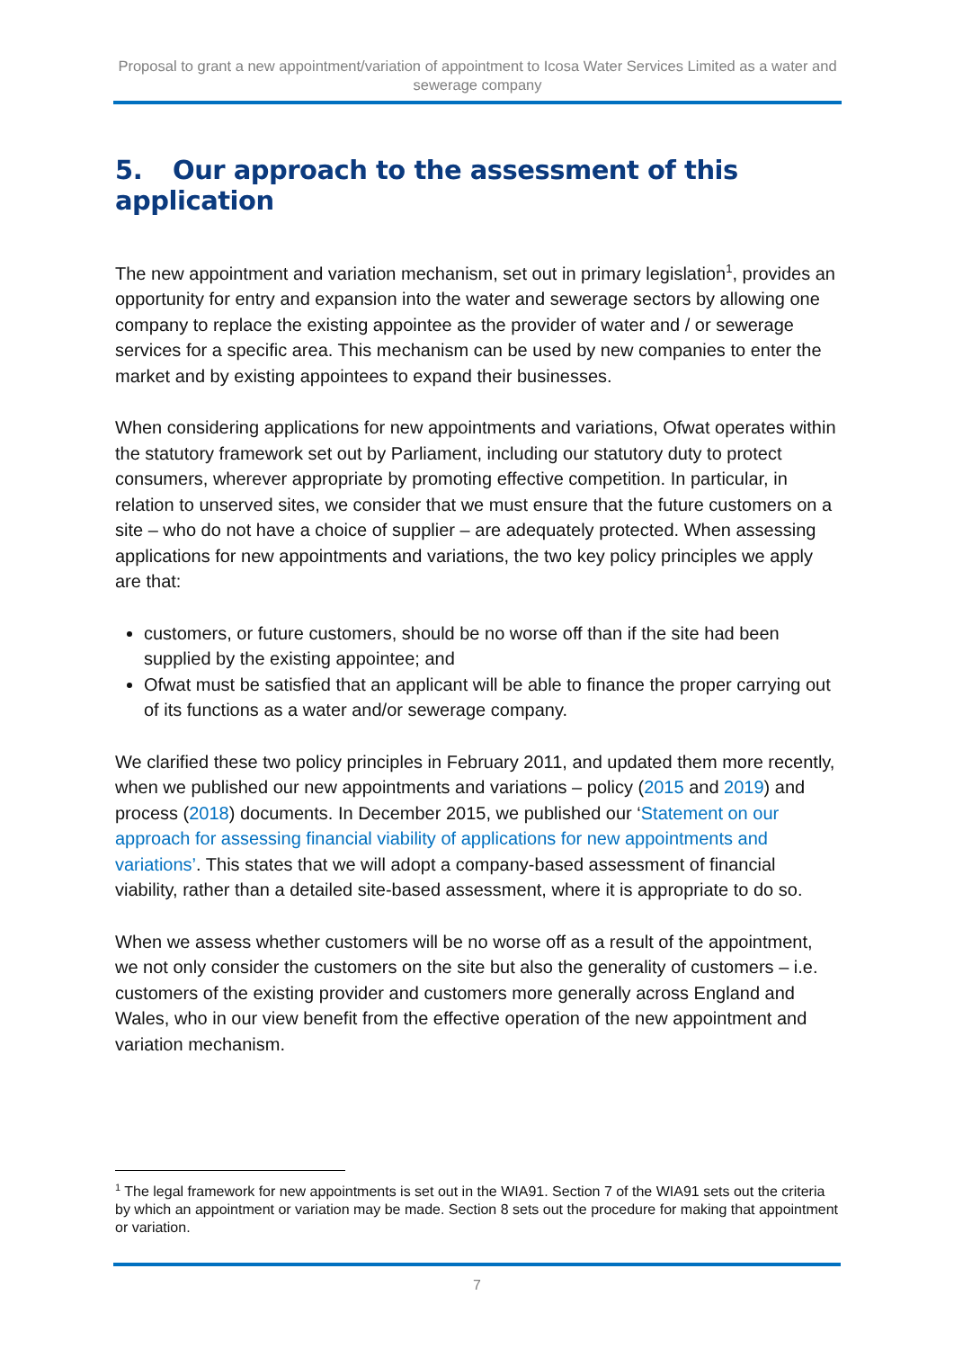Proposal to grant a new appointment/variation of appointment to Icosa Water Services Limited as a water and sewerage company
5. Our approach to the assessment of this application
The new appointment and variation mechanism, set out in primary legislation<sup>1</sup>, provides an opportunity for entry and expansion into the water and sewerage sectors by allowing one company to replace the existing appointee as the provider of water and / or sewerage services for a specific area. This mechanism can be used by new companies to enter the market and by existing appointees to expand their businesses.
When considering applications for new appointments and variations, Ofwat operates within the statutory framework set out by Parliament, including our statutory duty to protect consumers, wherever appropriate by promoting effective competition. In particular, in relation to unserved sites, we consider that we must ensure that the future customers on a site – who do not have a choice of supplier – are adequately protected. When assessing applications for new appointments and variations, the two key policy principles we apply are that:
customers, or future customers, should be no worse off than if the site had been supplied by the existing appointee; and
Ofwat must be satisfied that an applicant will be able to finance the proper carrying out of its functions as a water and/or sewerage company.
We clarified these two policy principles in February 2011, and updated them more recently, when we published our new appointments and variations – policy (2015 and 2019) and process (2018) documents. In December 2015, we published our ‘Statement on our approach for assessing financial viability of applications for new appointments and variations’. This states that we will adopt a company-based assessment of financial viability, rather than a detailed site-based assessment, where it is appropriate to do so.
When we assess whether customers will be no worse off as a result of the appointment, we not only consider the customers on the site but also the generality of customers – i.e. customers of the existing provider and customers more generally across England and Wales, who in our view benefit from the effective operation of the new appointment and variation mechanism.
<sup>1</sup> The legal framework for new appointments is set out in the WIA91. Section 7 of the WIA91 sets out the criteria by which an appointment or variation may be made. Section 8 sets out the procedure for making that appointment or variation.
7